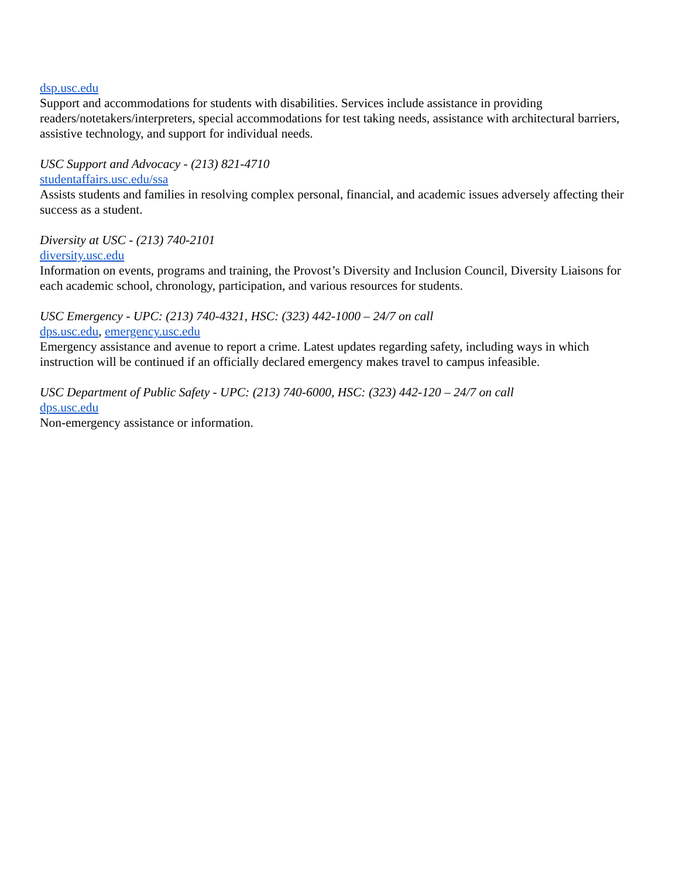dsp.usc.edu
Support and accommodations for students with disabilities. Services include assistance in providing readers/notetakers/interpreters, special accommodations for test taking needs, assistance with architectural barriers, assistive technology, and support for individual needs.
USC Support and Advocacy - (213) 821-4710
studentaffairs.usc.edu/ssa
Assists students and families in resolving complex personal, financial, and academic issues adversely affecting their success as a student.
Diversity at USC - (213) 740-2101
diversity.usc.edu
Information on events, programs and training, the Provost’s Diversity and Inclusion Council, Diversity Liaisons for each academic school, chronology, participation, and various resources for students.
USC Emergency - UPC: (213) 740-4321, HSC: (323) 442-1000 – 24/7 on call
dps.usc.edu, emergency.usc.edu
Emergency assistance and avenue to report a crime. Latest updates regarding safety, including ways in which instruction will be continued if an officially declared emergency makes travel to campus infeasible.
USC Department of Public Safety - UPC: (213) 740-6000, HSC: (323) 442-120 – 24/7 on call
dps.usc.edu
Non-emergency assistance or information.